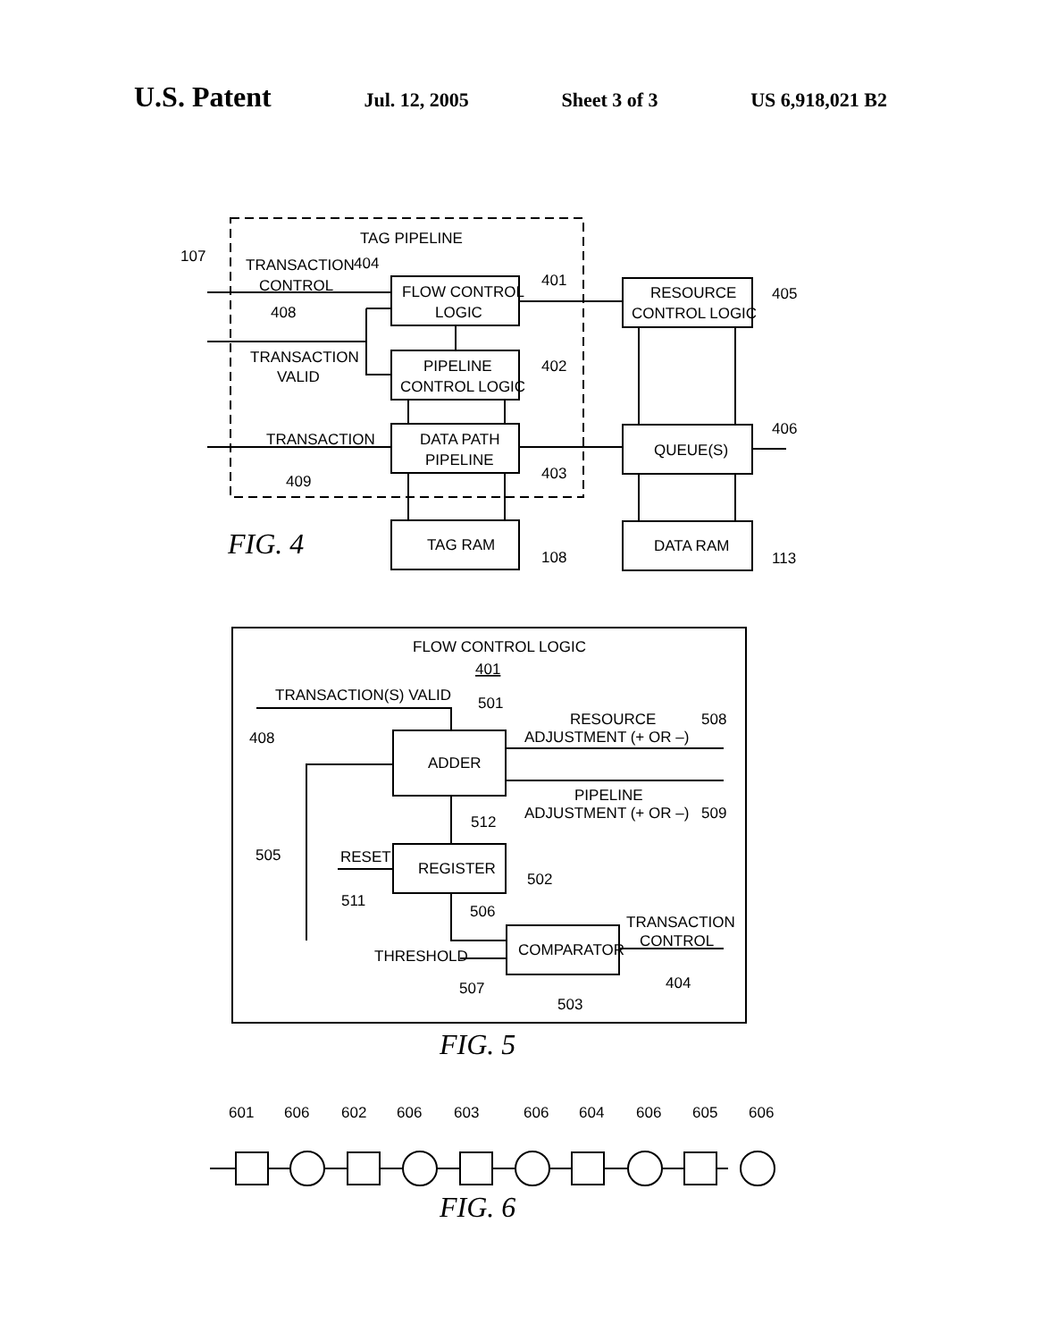U.S. Patent Jul. 12, 2005 Sheet 3 of 3 US 6,918,021 B2
TAG PIPELINE
107
TRANSACTION
404
CONTROL
FLOW CONTROL
LOGIC
401
408
TRANSACTION
VALID
PIPELINE
CONTROL LOGIC
402
TRANSACTION
409
DATA PATH
PIPELINE
403
RESOURCE
CONTROL LOGIC
405
QUEUE(S)
406
TAG RAM
108
DATA RAM
113
FIG. 4
FLOW CONTROL LOGIC
401
TRANSACTION(S) VALID
501
408
RESOURCE
508
ADJUSTMENT (+ OR –)
ADDER
PIPELINE
ADJUSTMENT (+ OR –)
509
512
505
RESET
REGISTER
502
511
506
TRANSACTION
CONTROL
THRESHOLD
COMPARATOR
507
404
503
FIG. 5
601
606
602
606
603
606
604
606
605
606
FIG. 6